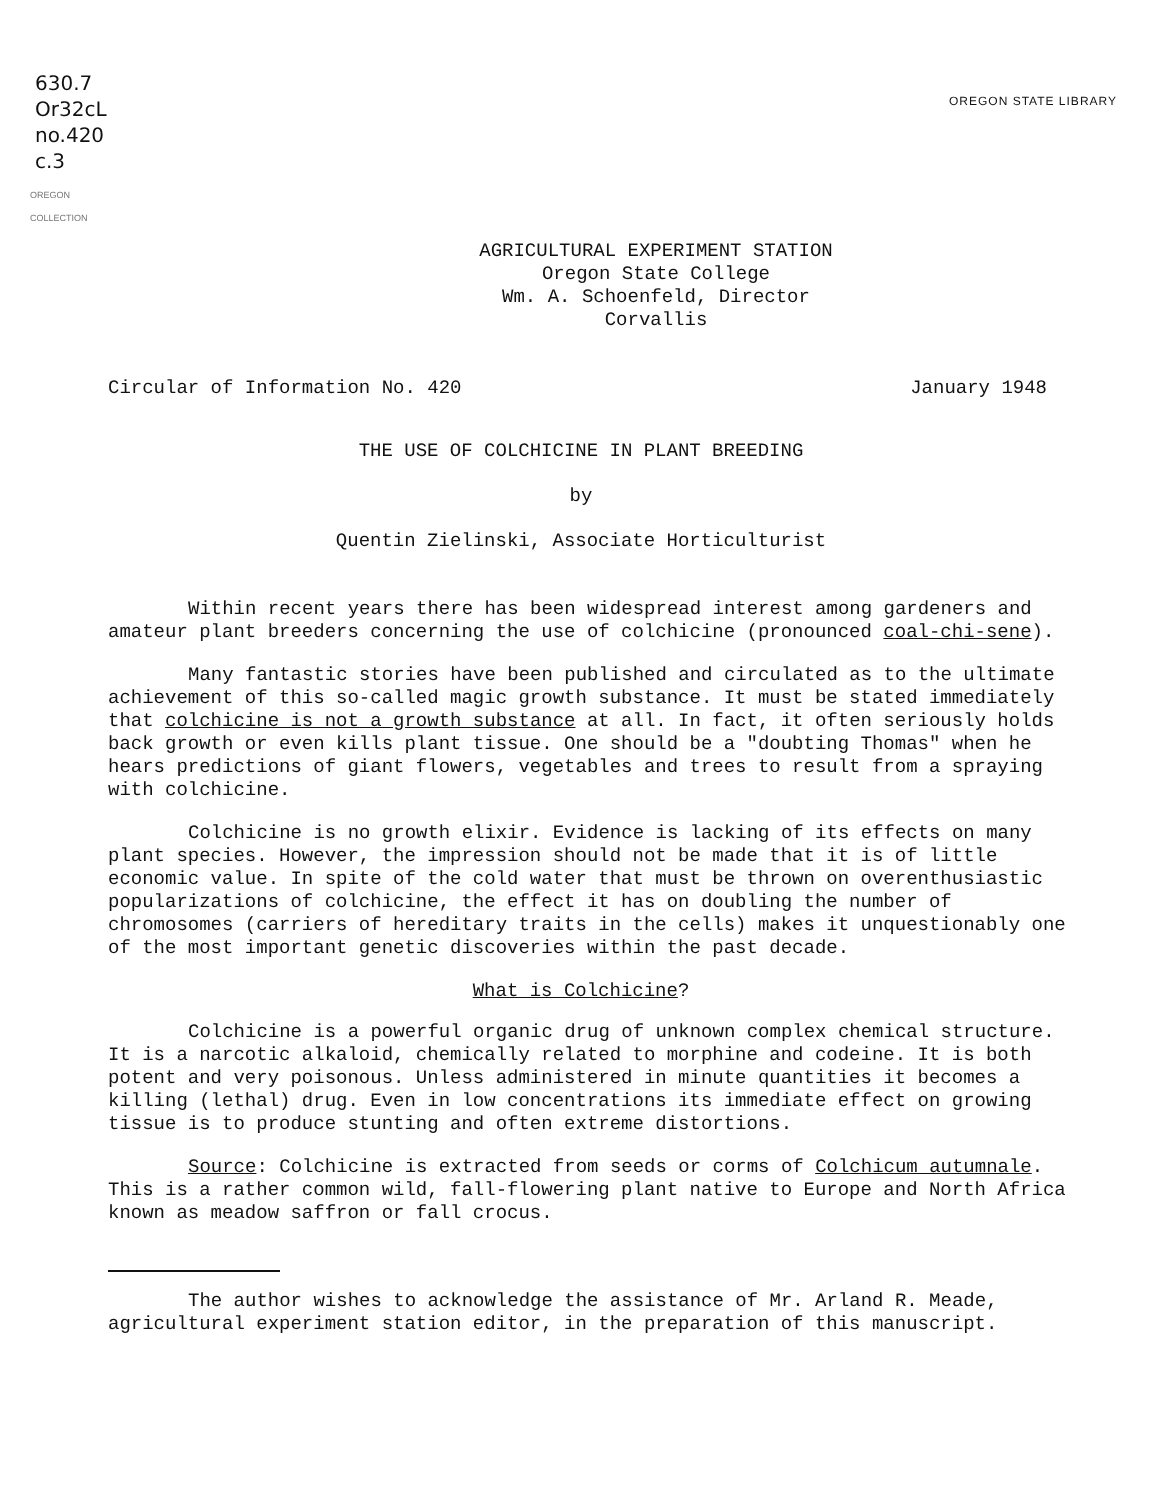630.7
Or32cL
no.420
c.3
OREGON STATE LIBRARY
OREGON
COLLECTION
AGRICULTURAL EXPERIMENT STATION
Oregon State College
Wm. A. Schoenfeld, Director
Corvallis
Circular of Information No. 420 January 1948
THE USE OF COLCHICINE IN PLANT BREEDING
by
Quentin Zielinski, Associate Horticulturist
Within recent years there has been widespread interest among gardeners and amateur plant breeders concerning the use of colchicine (pronounced coal-chi-sene).
Many fantastic stories have been published and circulated as to the ultimate achievement of this so-called magic growth substance. It must be stated immediately that colchicine is not a growth substance at all. In fact, it often seriously holds back growth or even kills plant tissue. One should be a "doubting Thomas" when he hears predictions of giant flowers, vegetables and trees to result from a spraying with colchicine.
Colchicine is no growth elixir. Evidence is lacking of its effects on many plant species. However, the impression should not be made that it is of little economic value. In spite of the cold water that must be thrown on overenthusiastic popularizations of colchicine, the effect it has on doubling the number of chromosomes (carriers of hereditary traits in the cells) makes it unquestionably one of the most important genetic discoveries within the past decade.
What is Colchicine?
Colchicine is a powerful organic drug of unknown complex chemical structure. It is a narcotic alkaloid, chemically related to morphine and codeine. It is both potent and very poisonous. Unless administered in minute quantities it becomes a killing (lethal) drug. Even in low concentrations its immediate effect on growing tissue is to produce stunting and often extreme distortions.
Source: Colchicine is extracted from seeds or corms of Colchicum autumnale. This is a rather common wild, fall-flowering plant native to Europe and North Africa known as meadow saffron or fall crocus.
The author wishes to acknowledge the assistance of Mr. Arland R. Meade, agricultural experiment station editor, in the preparation of this manuscript.